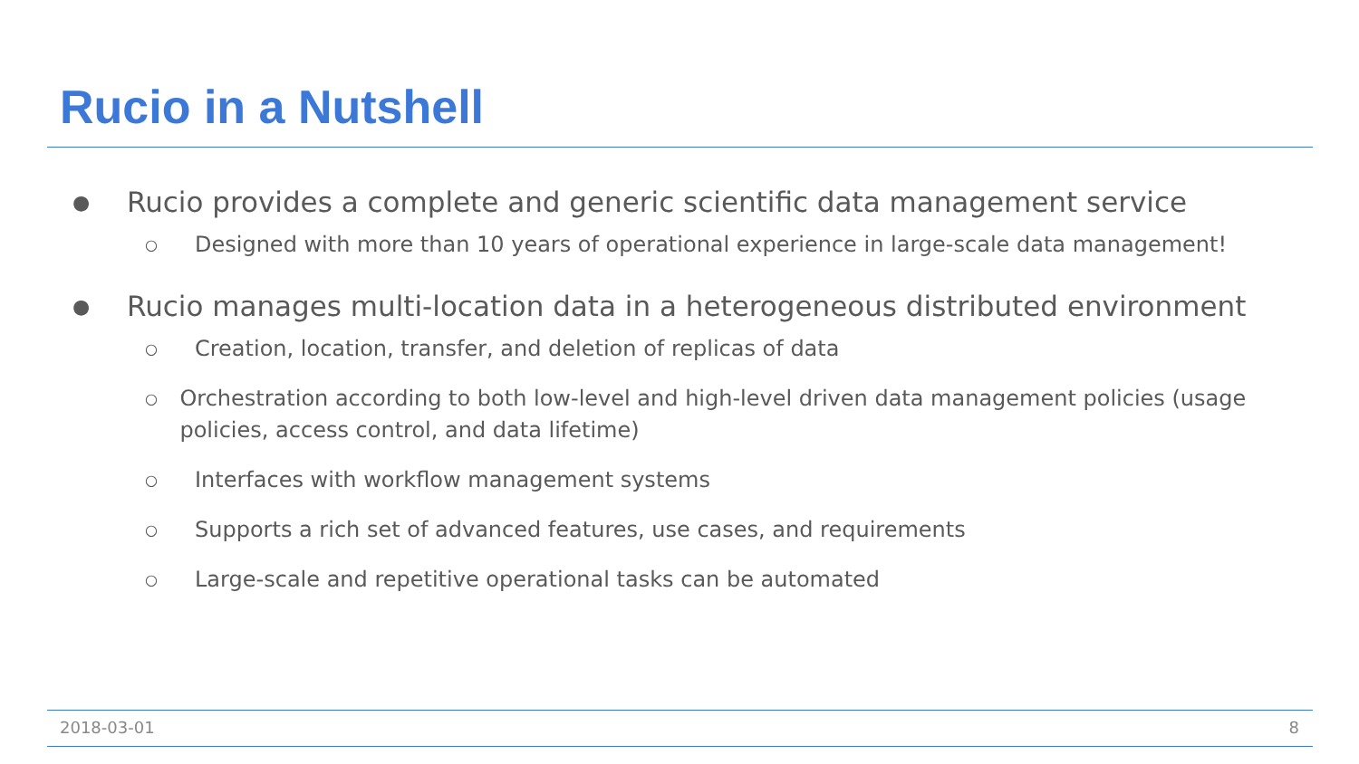Rucio in a Nutshell
● Rucio provides a complete and generic scientific data management service
○ Designed with more than 10 years of operational experience in large-scale data management!
● Rucio manages multi-location data in a heterogeneous distributed environment
○ Creation, location, transfer, and deletion of replicas of data
○ Orchestration according to both low-level and high-level driven data management policies (usage policies, access control, and data lifetime)
○ Interfaces with workflow management systems
○ Supports a rich set of advanced features, use cases, and requirements
○ Large-scale and repetitive operational tasks can be automated
2018-03-01 8